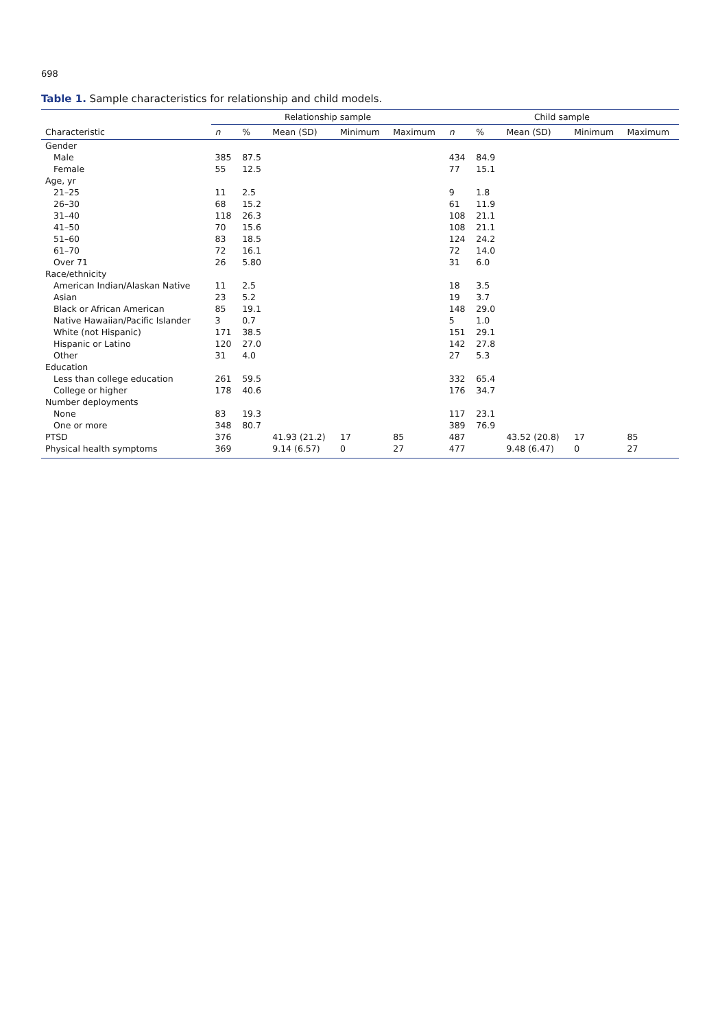698
Table 1. Sample characteristics for relationship and child models.
| | Relationship sample | | | | | Child sample | | | | |
| --- | --- | --- | --- | --- | --- | --- | --- | --- | --- | --- |
| Characteristic | n | % | Mean (SD) | Minimum | Maximum | n | % | Mean (SD) | Minimum | Maximum |
| Gender | | | | | | | | | | |
| Male | 385 | 87.5 | | | | 434 | 84.9 | | | |
| Female | 55 | 12.5 | | | | 77 | 15.1 | | | |
| Age, yr | | | | | | | | | | |
| 21–25 | 11 | 2.5 | | | | 9 | 1.8 | | | |
| 26–30 | 68 | 15.2 | | | | 61 | 11.9 | | | |
| 31–40 | 118 | 26.3 | | | | 108 | 21.1 | | | |
| 41–50 | 70 | 15.6 | | | | 108 | 21.1 | | | |
| 51–60 | 83 | 18.5 | | | | 124 | 24.2 | | | |
| 61–70 | 72 | 16.1 | | | | 72 | 14.0 | | | |
| Over 71 | 26 | 5.80 | | | | 31 | 6.0 | | | |
| Race/ethnicity | | | | | | | | | | |
| American Indian/Alaskan Native | 11 | 2.5 | | | | 18 | 3.5 | | | |
| Asian | 23 | 5.2 | | | | 19 | 3.7 | | | |
| Black or African American | 85 | 19.1 | | | | 148 | 29.0 | | | |
| Native Hawaiian/Pacific Islander | 3 | 0.7 | | | | 5 | 1.0 | | | |
| White (not Hispanic) | 171 | 38.5 | | | | 151 | 29.1 | | | |
| Hispanic or Latino | 120 | 27.0 | | | | 142 | 27.8 | | | |
| Other | 31 | 4.0 | | | | 27 | 5.3 | | | |
| Education | | | | | | | | | | |
| Less than college education | 261 | 59.5 | | | | 332 | 65.4 | | | |
| College or higher | 178 | 40.6 | | | | 176 | 34.7 | | | |
| Number deployments | | | | | | | | | | |
| None | 83 | 19.3 | | | | 117 | 23.1 | | | |
| One or more | 348 | 80.7 | | | | 389 | 76.9 | | | |
| PTSD | 376 | | 41.93 (21.2) | 17 | 85 | 487 | | 43.52 (20.8) | 17 | 85 |
| Physical health symptoms | 369 | | 9.14 (6.57) | 0 | 27 | 477 | | 9.48 (6.47) | 0 | 27 |